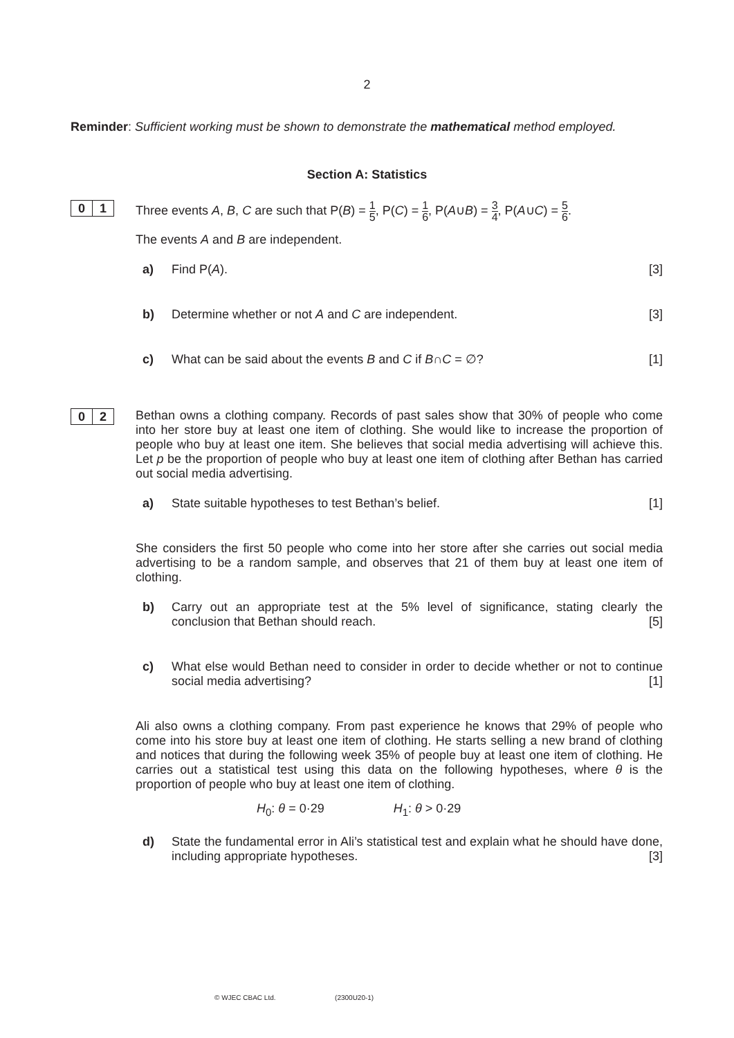2
Reminder: Sufficient working must be shown to demonstrate the mathematical method employed.
Section A: Statistics
0 1
Three events A, B, C are such that P(B) = 1 5, P(C) = 1 6, P(A∪B) = 3 4, P(A∪C) = 5 6.
The events A and B are independent.
a) Find P(A). [3]
b) Determine whether or not A and C are independent. [3]
c) What can be said about the events B and C if B∩C = ∅? [1]
0 2
Bethan owns a clothing company. Records of past sales show that 30% of people who come into her store buy at least one item of clothing. She would like to increase the proportion of people who buy at least one item. She believes that social media advertising will achieve this. Let p be the proportion of people who buy at least one item of clothing after Bethan has carried out social media advertising.
a) State suitable hypotheses to test Bethan’s belief. [1]
She considers the first 50 people who come into her store after she carries out social media advertising to be a random sample, and observes that 21 of them buy at least one item of clothing.
b) Carry out an appropriate test at the 5% level of significance, stating clearly the conclusion that Bethan should reach. [5]
c) What else would Bethan need to consider in order to decide whether or not to continue social media advertising? [1]
Ali also owns a clothing company. From past experience he knows that 29% of people who come into his store buy at least one item of clothing. He starts selling a new brand of clothing and notices that during the following week 35% of people buy at least one item of clothing. He carries out a statistical test using this data on the following hypotheses, where θ is the proportion of people who buy at least one item of clothing.
H<sub>0</sub>: θ = 0·29 H<sub>1</sub>: θ > 0·29
d) State the fundamental error in Ali’s statistical test and explain what he should have done, including appropriate hypotheses. [3]
© WJEC CBAC Ltd. (2300U20-1)